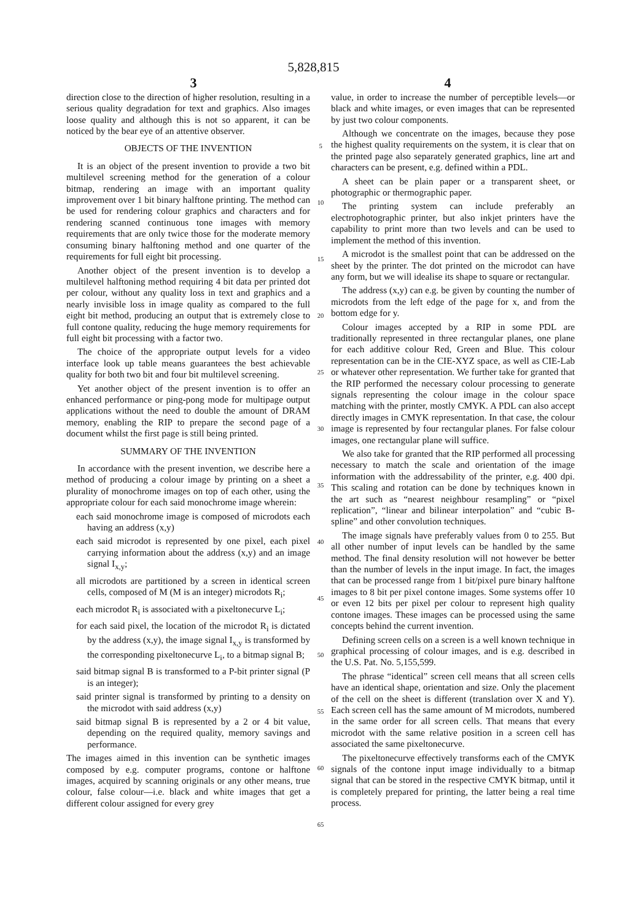5,828,815
3 4
direction close to the direction of higher resolution, resulting in a serious quality degradation for text and graphics. Also images loose quality and although this is not so apparent, it can be noticed by the bear eye of an attentive observer.
OBJECTS OF THE INVENTION
It is an object of the present invention to provide a two bit multilevel screening method for the generation of a colour bitmap, rendering an image with an important quality improvement over 1 bit binary halftone printing. The method can be used for rendering colour graphics and characters and for rendering scanned continuous tone images with memory requirements that are only twice those for the moderate memory consuming binary halftoning method and one quarter of the requirements for full eight bit processing.
Another object of the present invention is to develop a multilevel halftoning method requiring 4 bit data per printed dot per colour, without any quality loss in text and graphics and a nearly invisible loss in image quality as compared to the full eight bit method, producing an output that is extremely close to full contone quality, reducing the huge memory requirements for full eight bit processing with a factor two.
The choice of the appropriate output levels for a video interface look up table means guarantees the best achievable quality for both two bit and four bit multilevel screening.
Yet another object of the present invention is to offer an enhanced performance or ping-pong mode for multipage output applications without the need to double the amount of DRAM memory, enabling the RIP to prepare the second page of a document whilst the first page is still being printed.
SUMMARY OF THE INVENTION
In accordance with the present invention, we describe here a method of producing a colour image by printing on a sheet a plurality of monochrome images on top of each other, using the appropriate colour for each said monochrome image wherein:
each said monochrome image is composed of microdots each having an address (x,y)
each said microdot is represented by one pixel, each pixel carrying information about the address (x,y) and an image signal I<sub>x,y</sub>;
all microdots are partitioned by a screen in identical screen cells, composed of M (M is an integer) microdots R<sub>i</sub>;
each microdot R<sub>i</sub> is associated with a pixeltonecurve L<sub>i</sub>;
for each said pixel, the location of the microdot R<sub>i</sub> is dictated by the address (x,y), the image signal I<sub>x,y</sub> is transformed by the corresponding pixeltonecurve L<sub>i</sub>, to a bitmap signal B;
said bitmap signal B is transformed to a P-bit printer signal (P is an integer);
said printer signal is transformed by printing to a density on the microdot with said address (x,y)
said bitmap signal B is represented by a 2 or 4 bit value, depending on the required quality, memory savings and performance.
The images aimed in this invention can be synthetic images composed by e.g. computer programs, contone or halftone images, acquired by scanning originals or any other means, true colour, false colour—i.e. black and white images that get a different colour assigned for every grey
5
10
15
20
25
30
35
40
45
50
55
60
65
value, in order to increase the number of perceptible levels—or black and white images, or even images that can be represented by just two colour components.
Although we concentrate on the images, because they pose the highest quality requirements on the system, it is clear that on the printed page also separately generated graphics, line art and characters can be present, e.g. defined within a PDL.
A sheet can be plain paper or a transparent sheet, or photographic or thermographic paper.
The printing system can include preferably an electrophotographic printer, but also inkjet printers have the capability to print more than two levels and can be used to implement the method of this invention.
A microdot is the smallest point that can be addressed on the sheet by the printer. The dot printed on the microdot can have any form, but we will idealise its shape to square or rectangular.
The address (x,y) can e.g. be given by counting the number of microdots from the left edge of the page for x, and from the bottom edge for y.
Colour images accepted by a RIP in some PDL are traditionally represented in three rectangular planes, one plane for each additive colour Red, Green and Blue. This colour representation can be in the CIE-XYZ space, as well as CIE-Lab or whatever other representation. We further take for granted that the RIP performed the necessary colour processing to generate signals representing the colour image in the colour space matching with the printer, mostly CMYK. A PDL can also accept directly images in CMYK representation. In that case, the colour image is represented by four rectangular planes. For false colour images, one rectangular plane will suffice.
We also take for granted that the RIP performed all processing necessary to match the scale and orientation of the image information with the addressability of the printer, e.g. 400 dpi. This scaling and rotation can be done by techniques known in the art such as “nearest neighbour resampling” or “pixel replication”, “linear and bilinear interpolation” and “cubic B-spline” and other convolution techniques.
The image signals have preferably values from 0 to 255. But all other number of input levels can be handled by the same method. The final density resolution will not however be better than the number of levels in the input image. In fact, the images that can be processed range from 1 bit/pixel pure binary halftone images to 8 bit per pixel contone images. Some systems offer 10 or even 12 bits per pixel per colour to represent high quality contone images. These images can be processed using the same concepts behind the current invention.
Defining screen cells on a screen is a well known technique in graphical processing of colour images, and is e.g. described in the U.S. Pat. No. 5,155,599.
The phrase “identical” screen cell means that all screen cells have an identical shape, orientation and size. Only the placement of the cell on the sheet is different (translation over X and Y). Each screen cell has the same amount of M microdots, numbered in the same order for all screen cells. That means that every microdot with the same relative position in a screen cell has associated the same pixeltonecurve.
The pixeltonecurve effectively transforms each of the CMYK signals of the contone input image individually to a bitmap signal that can be stored in the respective CMYK bitmap, until it is completely prepared for printing, the latter being a real time process.